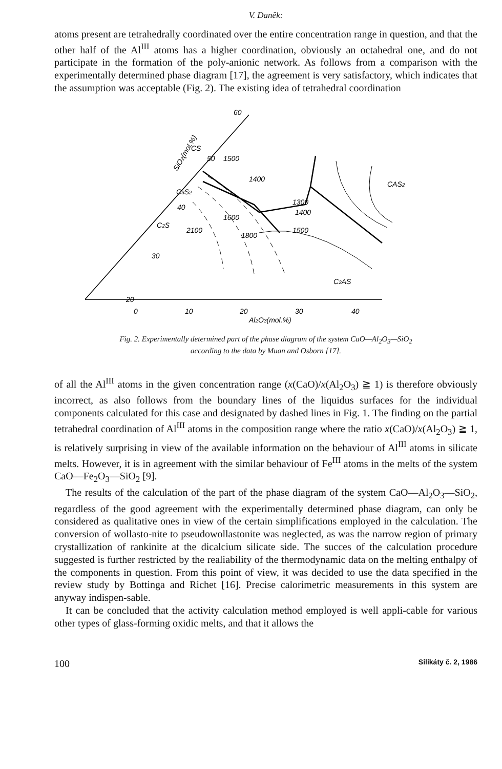V. Daněk:
atoms present are tetrahedrally coordinated over the entire concentration range in question, and that the other half of the Al<sup>III</sup> atoms has a higher coordination, obviously an octahedral one, and do not participate in the formation of the poly-anionic network. As follows from a comparison with the experimentally determined phase diagram [17], the agreement is very satisfactory, which indicates that the assumption was acceptable (Fig. 2). The existing idea of tetrahedral coordination
60
50
40
30
20
CS
C3S2
C2S
CAS2
C2AS
1400
1300
1400
1500
1500
1600
1800
2100
0
10
20
30
40
Al2O3(mol.%)
SiO2(mol.%)
Fig. 2. Experimentally determined part of the phase diagram of the system CaO—Al<sub>2</sub>O<sub>3</sub>—SiO<sub>2</sub>
according to the data by Muan and Osborn [17].
of all the Al<sup>III</sup> atoms in the given concentration range (x(CaO)/x(Al<sub>2</sub>O<sub>3</sub>) ≧ 1) is therefore obviously incorrect, as also follows from the boundary lines of the liquidus surfaces for the individual components calculated for this case and designated by dashed lines in Fig. 1. The finding on the partial tetrahedral coordination of Al<sup>III</sup> atoms in the composition range where the ratio x(CaO)/x(Al<sub>2</sub>O<sub>3</sub>) ≧ 1, is relatively surprising in view of the available information on the behaviour of Al<sup>III</sup> atoms in silicate melts. However, it is in agreement with the similar behaviour of Fe<sup>III</sup> atoms in the melts of the system CaO—Fe<sub>2</sub>O<sub>3</sub>—SiO<sub>2</sub> [9].
The results of the calculation of the part of the phase diagram of the system CaO—Al<sub>2</sub>O<sub>3</sub>—SiO<sub>2</sub>, regardless of the good agreement with the experimentally determined phase diagram, can only be considered as qualitative ones in view of the certain simplifications employed in the calculation. The conversion of wollasto-nite to pseudowollastonite was neglected, as was the narrow region of primary crystallization of rankinite at the dicalcium silicate side. The succes of the calculation procedure suggested is further restricted by the realiability of the thermodynamic data on the melting enthalpy of the components in question. From this point of view, it was decided to use the data specified in the review study by Bottinga and Richet [16]. Precise calorimetric measurements in this system are anyway indispen-sable.
It can be concluded that the activity calculation method employed is well appli-cable for various other types of glass-forming oxidic melts, and that it allows the
100 Silikáty č. 2, 1986